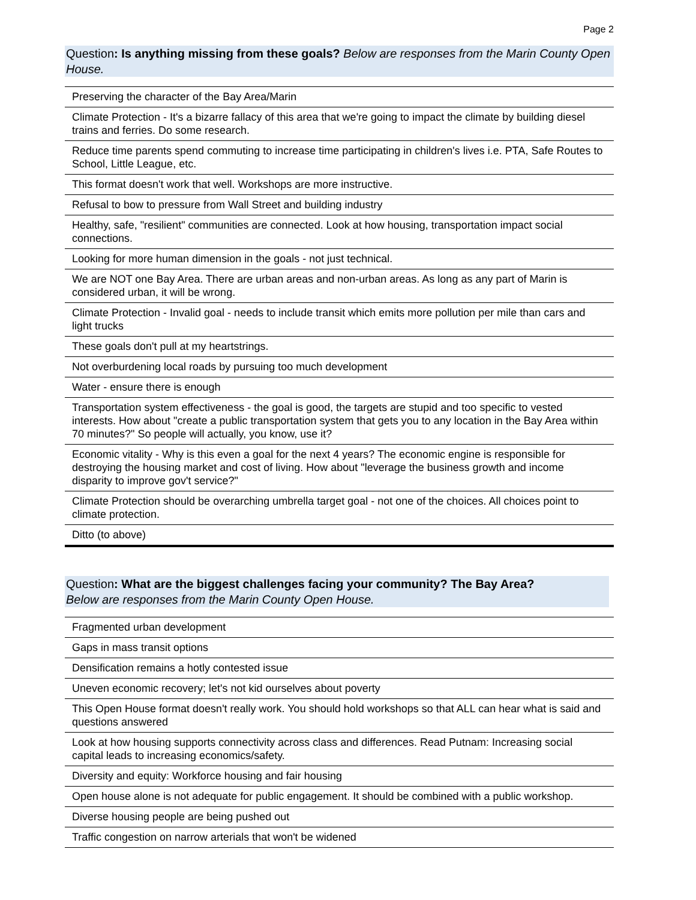Page 2
Question: Is anything missing from these goals? Below are responses from the Marin County Open House.
| Preserving the character of the Bay Area/Marin |
| Climate Protection - It's a bizarre fallacy of this area that we're going to impact the climate by building diesel trains and ferries. Do some research. |
| Reduce time parents spend commuting to increase time participating in children's lives i.e. PTA, Safe Routes to School, Little League, etc. |
| This format doesn't work that well. Workshops are more instructive. |
| Refusal to bow to pressure from Wall Street and building industry |
| Healthy, safe, "resilient" communities are connected. Look at how housing, transportation impact social connections. |
| Looking for more human dimension in the goals - not just technical. |
| We are NOT one Bay Area. There are urban areas and non-urban areas. As long as any part of Marin is considered urban, it will be wrong. |
| Climate Protection - Invalid goal - needs to include transit which emits more pollution per mile than cars and light trucks |
| These goals don't pull at my heartstrings. |
| Not overburdening local roads by pursuing too much development |
| Water - ensure there is enough |
| Transportation system effectiveness - the goal is good, the targets are stupid and too specific to vested interests. How about "create a public transportation system that gets you to any location in the Bay Area within 70 minutes?" So people will actually, you know, use it? |
| Economic vitality - Why is this even a goal for the next 4 years? The economic engine is responsible for destroying the housing market and cost of living. How about "leverage the business growth and income disparity to improve gov't service?" |
| Climate Protection should be overarching umbrella target goal - not one of the choices. All choices point to climate protection. |
| Ditto (to above) |
Question: What are the biggest challenges facing your community? The Bay Area?
Below are responses from the Marin County Open House.
| Fragmented urban development |
| Gaps in mass transit options |
| Densification remains a hotly contested issue |
| Uneven economic recovery; let's not kid ourselves about poverty |
| This Open House format doesn't really work. You should hold workshops so that ALL can hear what is said and questions answered |
| Look at how housing supports connectivity across class and differences. Read Putnam: Increasing social capital leads to increasing economics/safety. |
| Diversity and equity: Workforce housing and fair housing |
| Open house alone is not adequate for public engagement. It should be combined with a public workshop. |
| Diverse housing people are being pushed out |
| Traffic congestion on narrow arterials that won't be widened |